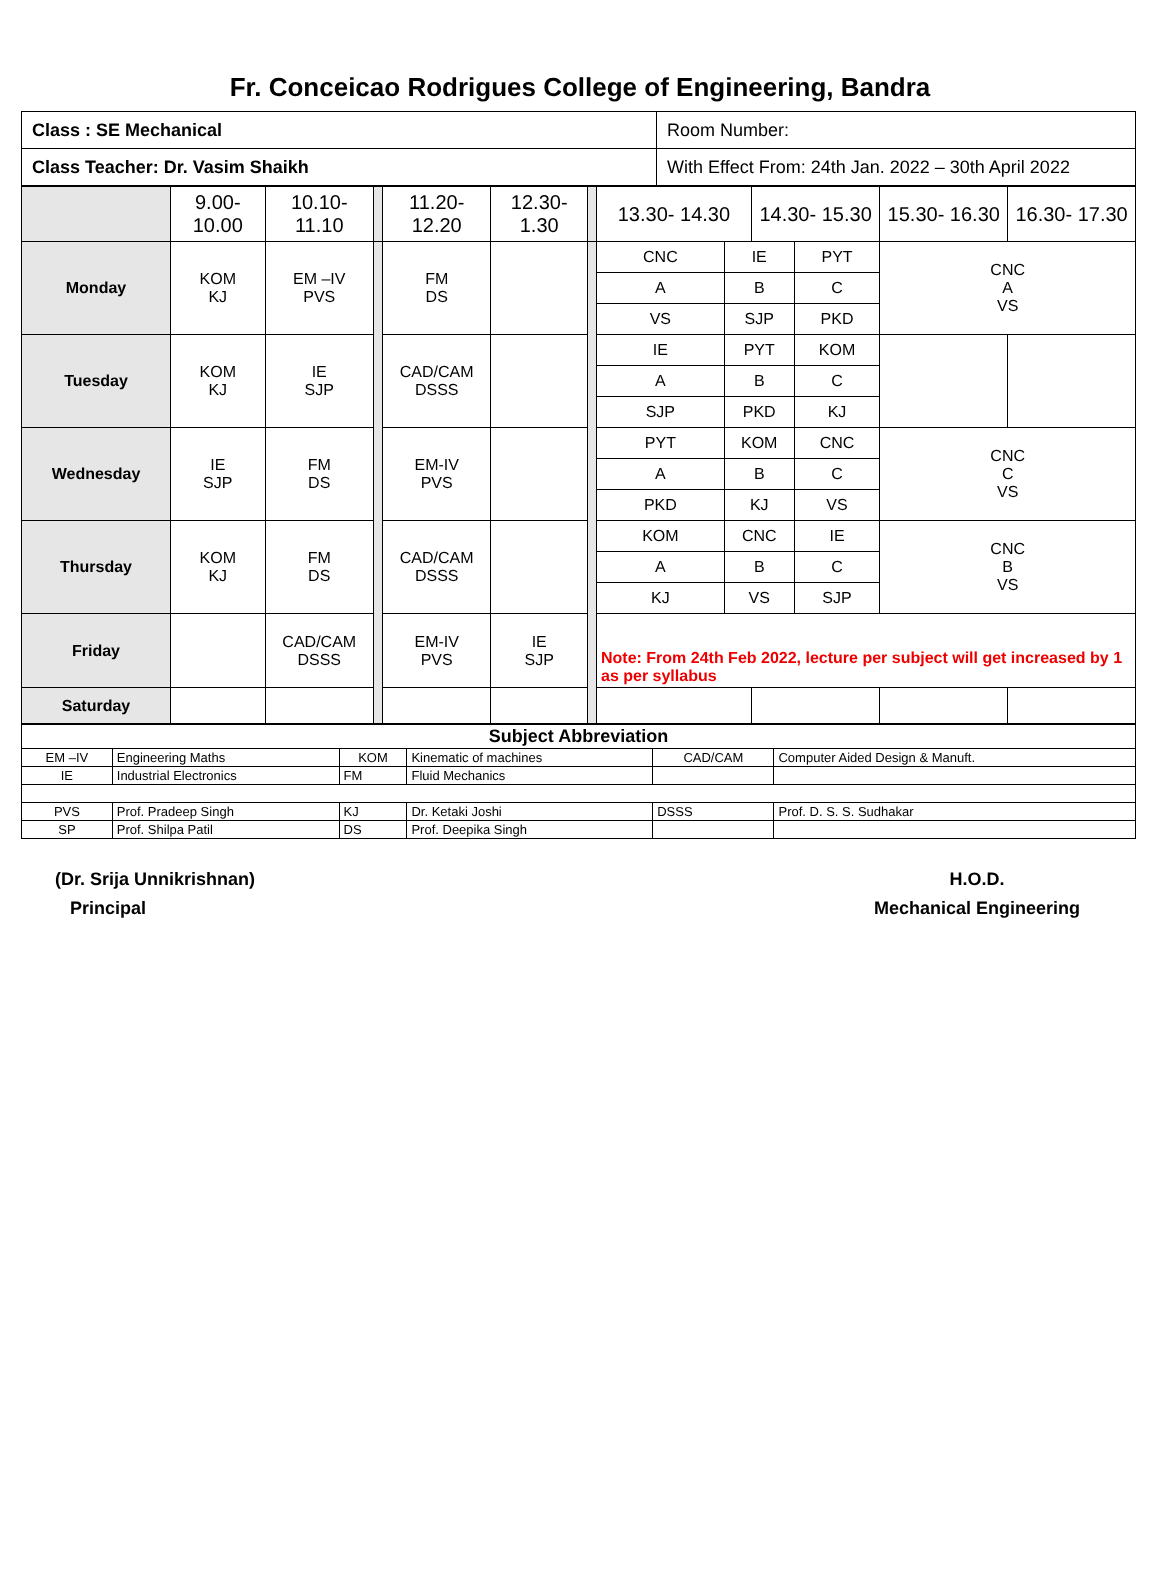Fr. Conceicao Rodrigues College of Engineering, Bandra
| Class : SE Mechanical | Room Number: |
| Class Teacher: Dr. Vasim Shaikh | With Effect From: 24th Jan. 2022 – 30th April 2022 |
| | 9.00- 10.00 | 10.10- 11.10 | | 11.20- 12.20 | 12.30- 1.30 | | 13.30- 14.30 | | 14.30- 15.30 | | 15.30- 16.30 | 16.30- 17.30 |
| Monday | KOM KJ | EM –IV PVS | | FM DS | | | CNC | IE | | PYT | CNC A VS | |
| | | | | | | | A | B | | C | | |
| | | | | | | | VS | SJP | | PKD | | |
| Tuesday | KOM KJ | IE SJP | | CAD/CAM DSSS | | | IE | PYT | | KOM | | |
| | | | | | | | A | B | | C | | |
| | | | | | | | SJP | PKD | | KJ | | |
| Wednesday | IE SJP | FM DS | | EM-IV PVS | | | PYT | KOM | | CNC | CNC C VS | |
| | | | | | | | A | B | | C | | |
| | | | | | | | PKD | KJ | | VS | | |
| Thursday | KOM KJ | FM DS | | CAD/CAM DSSS | | | KOM | CNC | | IE | CNC B VS | |
| | | | | | | | A | B | | C | | |
| | | | | | | | KJ | VS | | SJP | | |
| Friday | | CAD/CAM DSSS | | EM-IV PVS | IE SJP | | Note: From 24th Feb 2022, lecture per subject will get increased by 1 as per syllabus | | | | | |
| Saturday | | | | | | | | | | | | |
| Subject Abbreviation | | | | | |
| EM –IV | Engineering Maths | KOM | Kinematic of machines | CAD/CAM | Computer Aided Design & Manuft. |
| IE | Industrial Electronics | FM | Fluid Mechanics | | |
| PVS | Prof. Pradeep Singh | KJ | Dr. Ketaki Joshi | DSSS | Prof. D. S. S. Sudhakar |
| SP | Prof. Shilpa Patil | DS | Prof. Deepika Singh | | |
(Dr. Srija Unnikrishnan)
Principal
H.O.D.
Mechanical Engineering